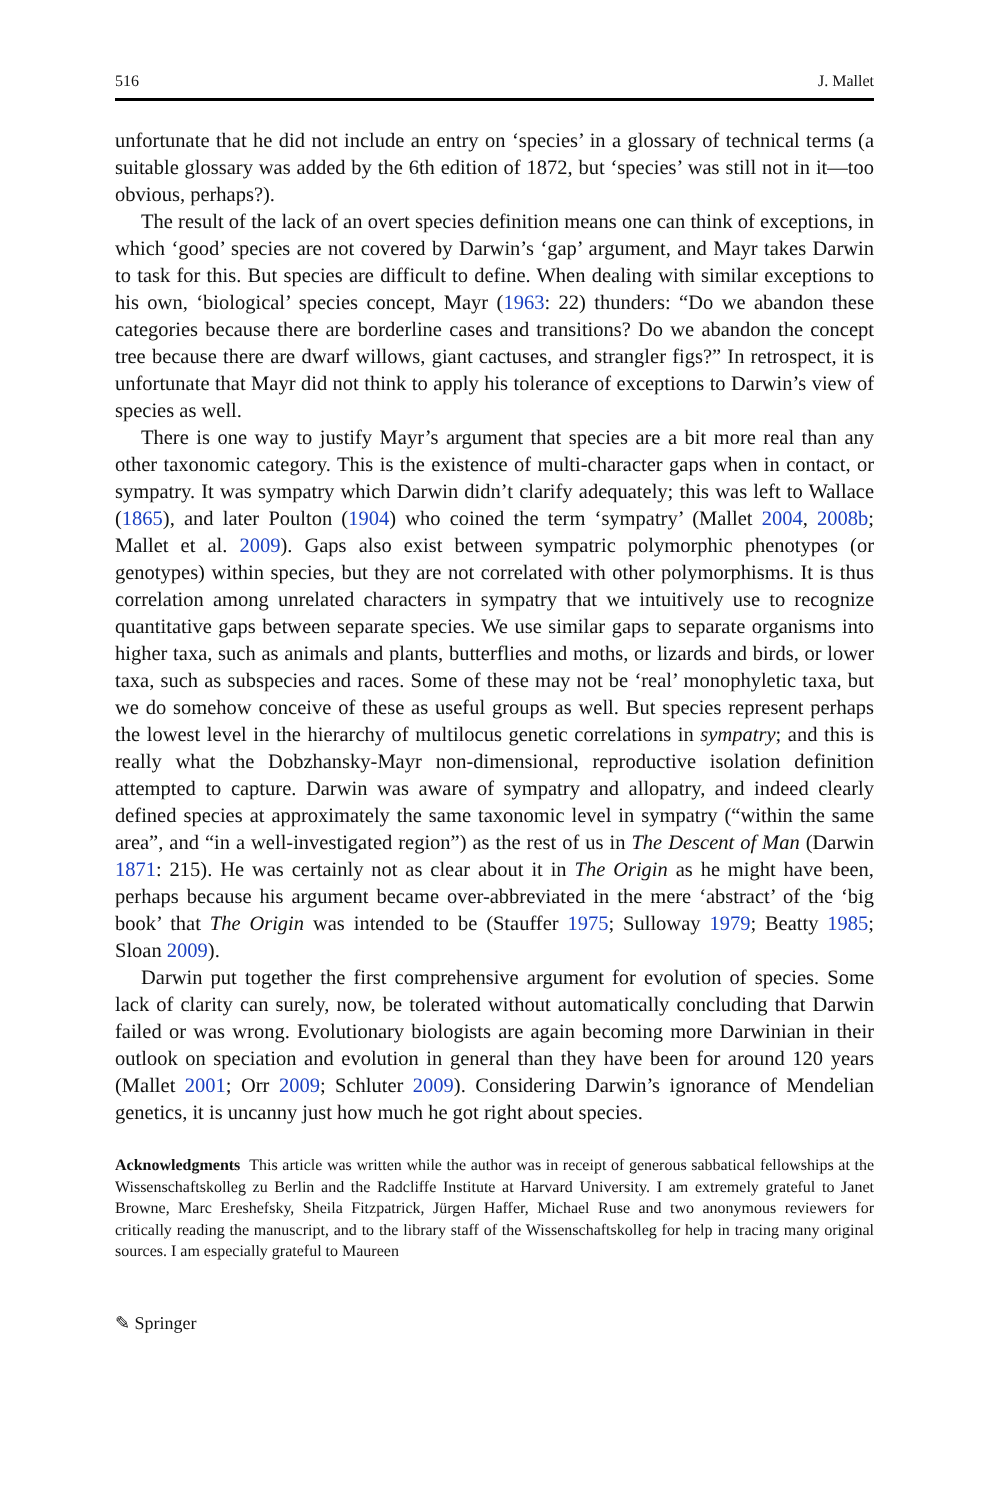516 J. Mallet
unfortunate that he did not include an entry on ‘species’ in a glossary of technical terms (a suitable glossary was added by the 6th edition of 1872, but ‘species’ was still not in it—too obvious, perhaps?).
The result of the lack of an overt species definition means one can think of exceptions, in which ‘good’ species are not covered by Darwin’s ‘gap’ argument, and Mayr takes Darwin to task for this. But species are difficult to define. When dealing with similar exceptions to his own, ‘biological’ species concept, Mayr (1963: 22) thunders: “Do we abandon these categories because there are borderline cases and transitions? Do we abandon the concept tree because there are dwarf willows, giant cactuses, and strangler figs?” In retrospect, it is unfortunate that Mayr did not think to apply his tolerance of exceptions to Darwin’s view of species as well.
There is one way to justify Mayr’s argument that species are a bit more real than any other taxonomic category. This is the existence of multi-character gaps when in contact, or sympatry. It was sympatry which Darwin didn’t clarify adequately; this was left to Wallace (1865), and later Poulton (1904) who coined the term ‘sympatry’ (Mallet 2004, 2008b; Mallet et al. 2009). Gaps also exist between sympatric polymorphic phenotypes (or genotypes) within species, but they are not correlated with other polymorphisms. It is thus correlation among unrelated characters in sympatry that we intuitively use to recognize quantitative gaps between separate species. We use similar gaps to separate organisms into higher taxa, such as animals and plants, butterflies and moths, or lizards and birds, or lower taxa, such as subspecies and races. Some of these may not be ‘real’ monophyletic taxa, but we do somehow conceive of these as useful groups as well. But species represent perhaps the lowest level in the hierarchy of multilocus genetic correlations in sympatry; and this is really what the Dobzhansky-Mayr non-dimensional, reproductive isolation definition attempted to capture. Darwin was aware of sympatry and allopatry, and indeed clearly defined species at approximately the same taxonomic level in sympatry (“within the same area”, and “in a well-investigated region”) as the rest of us in The Descent of Man (Darwin 1871: 215). He was certainly not as clear about it in The Origin as he might have been, perhaps because his argument became over-abbreviated in the mere ‘abstract’ of the ‘big book’ that The Origin was intended to be (Stauffer 1975; Sulloway 1979; Beatty 1985; Sloan 2009).
Darwin put together the first comprehensive argument for evolution of species. Some lack of clarity can surely, now, be tolerated without automatically concluding that Darwin failed or was wrong. Evolutionary biologists are again becoming more Darwinian in their outlook on speciation and evolution in general than they have been for around 120 years (Mallet 2001; Orr 2009; Schluter 2009). Considering Darwin’s ignorance of Mendelian genetics, it is uncanny just how much he got right about species.
Acknowledgments This article was written while the author was in receipt of generous sabbatical fellowships at the Wissenschaftskolleg zu Berlin and the Radcliffe Institute at Harvard University. I am extremely grateful to Janet Browne, Marc Ereshefsky, Sheila Fitzpatrick, Jürgen Haffer, Michael Ruse and two anonymous reviewers for critically reading the manuscript, and to the library staff of the Wissenschaftskolleg for help in tracing many original sources. I am especially grateful to Maureen
✎ Springer